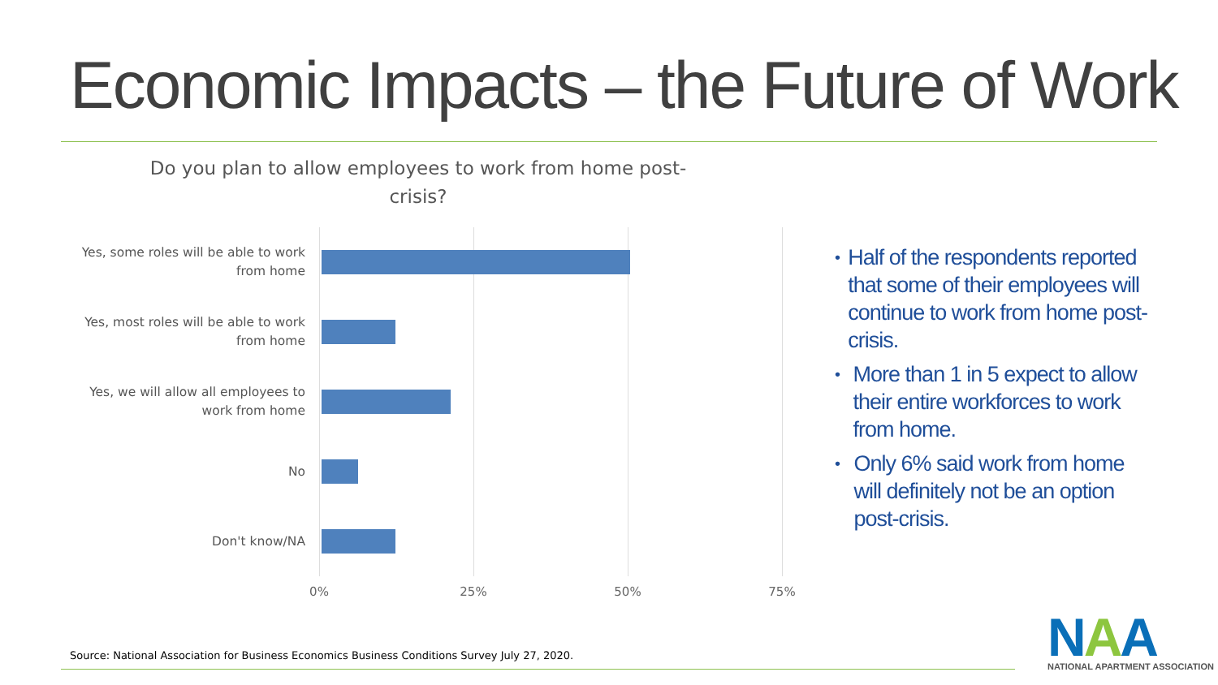Economic Impacts – the Future of Work
Do you plan to allow employees to work from home post-crisis?
Yes, some roles will be able to work from home
Yes, most roles will be able to work from home
Yes, we will allow all employees to work from home
No
Don't know/NA
0% 25% 50% 75%
• Half of the respondents reported that some of their employees will continue to work from home post-crisis.
• More than 1 in 5 expect to allow their entire workforces to work from home.
• Only 6% said work from home will definitely not be an option post-crisis.
Source: National Association for Business Economics Business Conditions Survey July 27, 2020.
NAA
NATIONAL APARTMENT ASSOCIATION